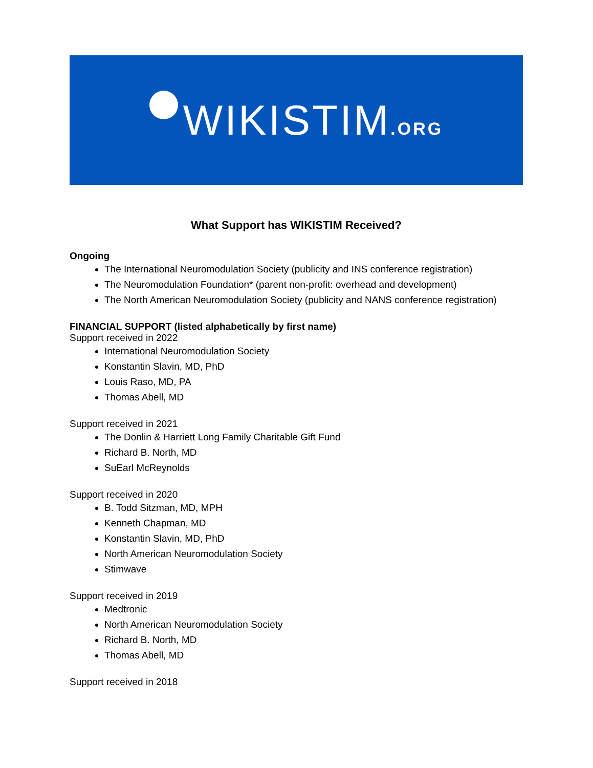WIKISTIM.ORG
What Support has WIKISTIM Received?
Ongoing
The International Neuromodulation Society (publicity and INS conference registration)
The Neuromodulation Foundation* (parent non-profit: overhead and development)
The North American Neuromodulation Society (publicity and NANS conference registration)
FINANCIAL SUPPORT (listed alphabetically by first name)
Support received in 2022
International Neuromodulation Society
Konstantin Slavin, MD, PhD
Louis Raso, MD, PA
Thomas Abell, MD
Support received in 2021
The Donlin & Harriett Long Family Charitable Gift Fund
Richard B. North, MD
SuEarl McReynolds
Support received in 2020
B. Todd Sitzman, MD, MPH
Kenneth Chapman, MD
Konstantin Slavin, MD, PhD
North American Neuromodulation Society
Stimwave
Support received in 2019
Medtronic
North American Neuromodulation Society
Richard B. North, MD
Thomas Abell, MD
Support received in 2018